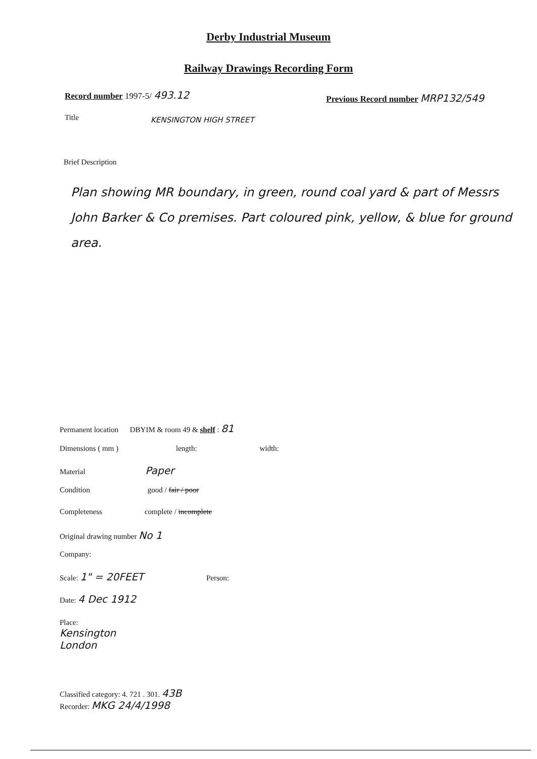Derby Industrial Museum
Railway Drawings Recording Form
Record number 1997-5/ 493.12
Previous Record number MRP132/549
Title KENSINGTON HIGH STREET
Brief Description
Plan showing MR boundary, in green, round coal yard & part of Messrs John Barker & Co premises. Part coloured pink, yellow, & blue for ground area.
Permanent location DBYIM & room 49 & shelf : 81
Dimensions ( mm ) length: width:
Material Paper
Condition good / fair / poor
Completeness complete / incomplete
Original drawing number No 1
Company:
Scale: 1" = 20FEET Person:
Date: 4 Dec 1912
Place:
Kensington
London
Classified category: 4. 721 . 301. 43B
Recorder: MKG 24/4/1998